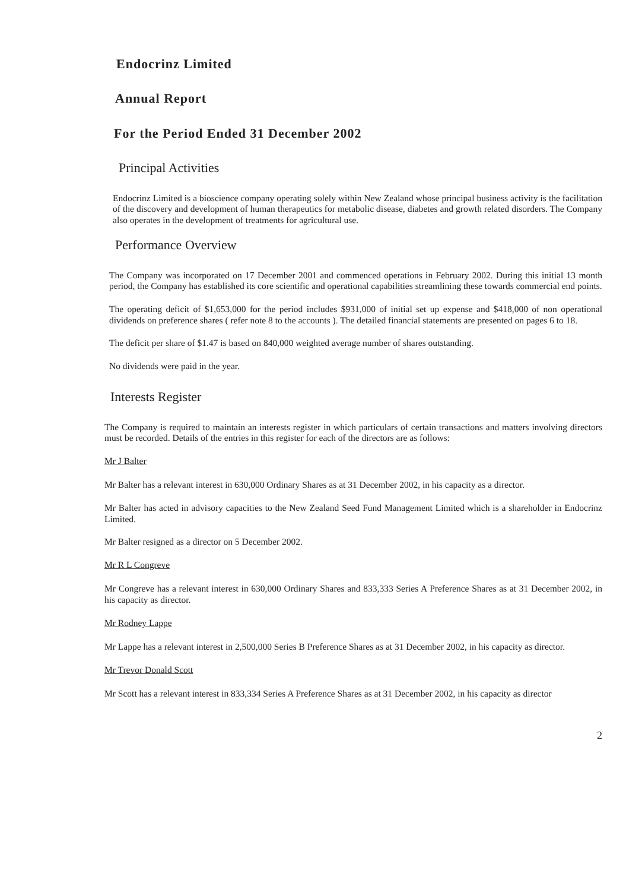Endocrinz Limited
Annual Report
For the Period Ended 31 December 2002
Principal Activities
Endocrinz Limited is a bioscience company operating solely within New Zealand whose principal business activity is the facilitation of the discovery and development of human therapeutics for metabolic disease, diabetes and growth related disorders. The Company also operates in the development of treatments for agricultural use.
Performance Overview
The Company was incorporated on 17 December 2001 and commenced operations in February 2002. During this initial 13 month period, the Company has established its core scientific and operational capabilities streamlining these towards commercial end points.
The operating deficit of $1,653,000 for the period includes $931,000 of initial set up expense and $418,000 of non operational dividends on preference shares ( refer note 8 to the accounts ). The detailed financial statements are presented on pages 6 to 18.
The deficit per share of $1.47 is based on 840,000 weighted average number of shares outstanding.
No dividends were paid in the year.
Interests Register
The Company is required to maintain an interests register in which particulars of certain transactions and matters involving directors must be recorded. Details of the entries in this register for each of the directors are as follows:
Mr J Balter
Mr Balter has a relevant interest in 630,000 Ordinary Shares as at 31 December 2002, in his capacity as a director.
Mr Balter has acted in advisory capacities to the New Zealand Seed Fund Management Limited which is a shareholder in Endocrinz Limited.
Mr Balter resigned as a director on 5 December 2002.
Mr R L Congreve
Mr Congreve has a relevant interest in 630,000 Ordinary Shares and 833,333 Series A Preference Shares as at 31 December 2002, in his capacity as director.
Mr Rodney Lappe
Mr Lappe has a relevant interest in 2,500,000 Series B Preference Shares as at 31 December 2002, in his capacity as director.
Mr Trevor Donald Scott
Mr Scott has a relevant interest in 833,334 Series A Preference Shares as at 31 December 2002, in his capacity as director
2